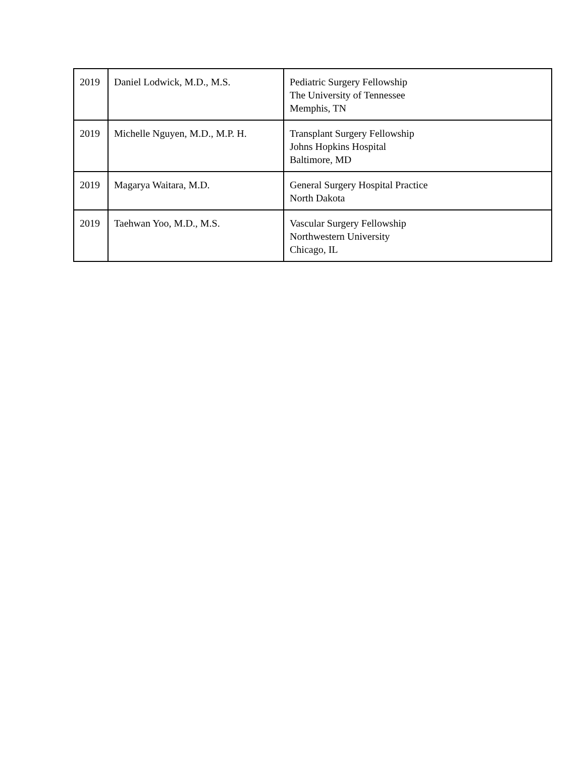| 2019 | Daniel Lodwick, M.D., M.S. | Pediatric Surgery Fellowship The University of Tennessee Memphis, TN |
| 2019 | Michelle Nguyen, M.D., M.P. H. | Transplant Surgery Fellowship Johns Hopkins Hospital Baltimore, MD |
| 2019 | Magarya Waitara, M.D. | General Surgery Hospital Practice North Dakota |
| 2019 | Taehwan Yoo, M.D., M.S. | Vascular Surgery Fellowship Northwestern University Chicago, IL |